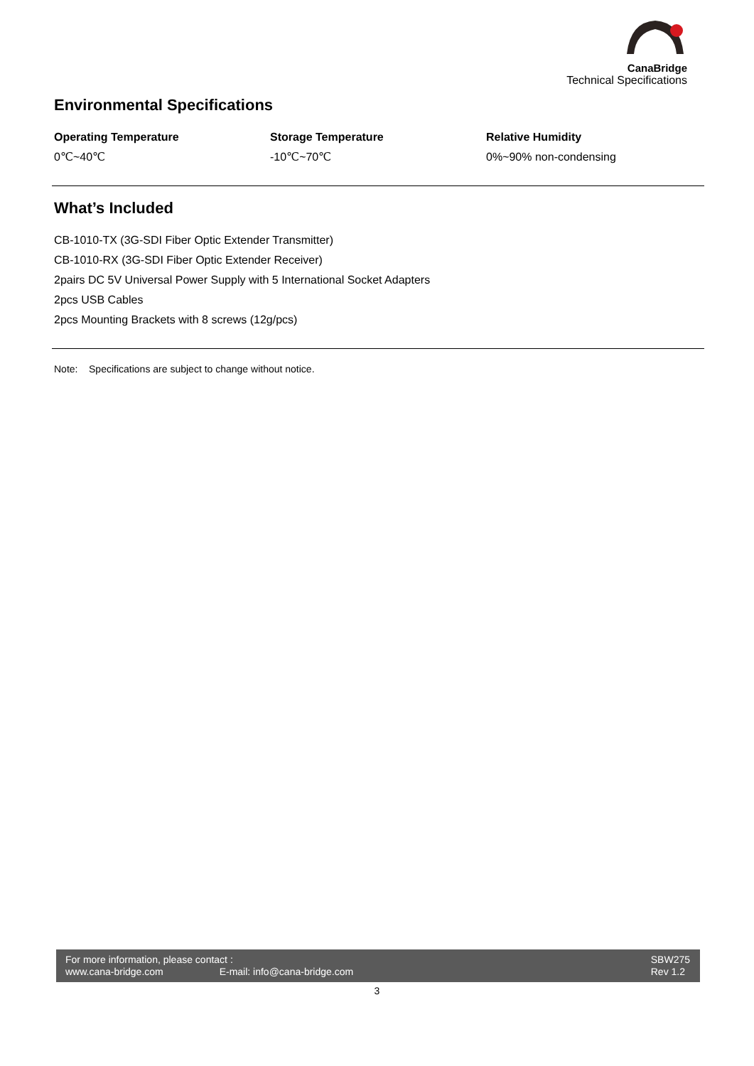CanaBridge
Technical Specifications
Environmental Specifications
Operating Temperature
0℃~40℃
Storage Temperature
-10℃~70℃
Relative Humidity
0%~90% non-condensing
What’s Included
CB-1010-TX (3G-SDI Fiber Optic Extender Transmitter)
CB-1010-RX (3G-SDI Fiber Optic Extender Receiver)
2pairs DC 5V Universal Power Supply with 5 International Socket Adapters
2pcs USB Cables
2pcs Mounting Brackets with 8 screws (12g/pcs)
Note: Specifications are subject to change without notice.
For more information, please contact :
www.cana-bridge.com E-mail: info@cana-bridge.com
SBW275
Rev 1.2
3